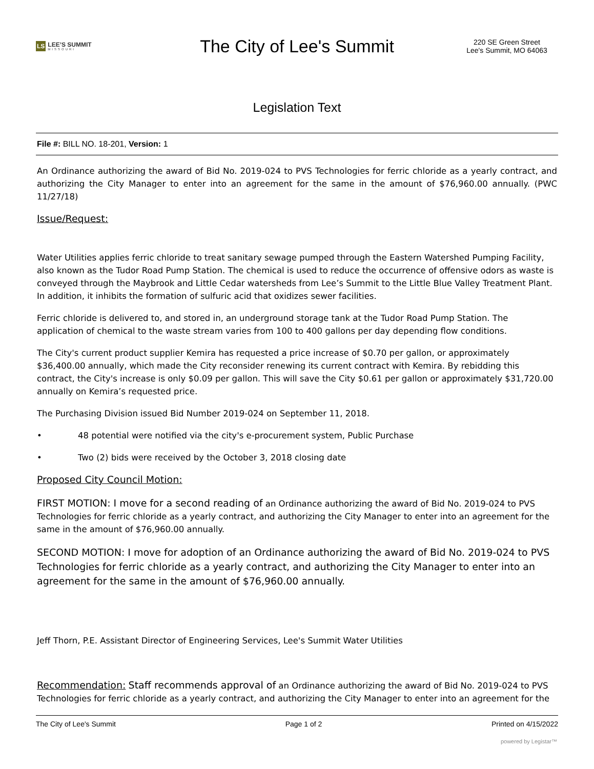LS LEE’S SUMMIT
MISSOURI
The City of Lee's Summit
220 SE Green Street
Lee's Summit, MO 64063
Legislation Text
File #: BILL NO. 18-201, Version: 1
An Ordinance authorizing the award of Bid No. 2019-024 to PVS Technologies for ferric chloride as a yearly contract, and authorizing the City Manager to enter into an agreement for the same in the amount of $76,960.00 annually. (PWC 11/27/18)
Issue/Request:
Water Utilities applies ferric chloride to treat sanitary sewage pumped through the Eastern Watershed Pumping Facility, also known as the Tudor Road Pump Station. The chemical is used to reduce the occurrence of offensive odors as waste is conveyed through the Maybrook and Little Cedar watersheds from Lee’s Summit to the Little Blue Valley Treatment Plant. In addition, it inhibits the formation of sulfuric acid that oxidizes sewer facilities.
Ferric chloride is delivered to, and stored in, an underground storage tank at the Tudor Road Pump Station. The application of chemical to the waste stream varies from 100 to 400 gallons per day depending flow conditions.
The City's current product supplier Kemira has requested a price increase of $0.70 per gallon, or approximately $36,400.00 annually, which made the City reconsider renewing its current contract with Kemira. By rebidding this contract, the City's increase is only $0.09 per gallon. This will save the City $0.61 per gallon or approximately $31,720.00 annually on Kemira’s requested price.
The Purchasing Division issued Bid Number 2019-024 on September 11, 2018.
• 48 potential were notified via the city's e-procurement system, Public Purchase
• Two (2) bids were received by the October 3, 2018 closing date
Proposed City Council Motion:
FIRST MOTION: I move for a second reading of an Ordinance authorizing the award of Bid No. 2019-024 to PVS Technologies for ferric chloride as a yearly contract, and authorizing the City Manager to enter into an agreement for the same in the amount of $76,960.00 annually.
SECOND MOTION: I move for adoption of an Ordinance authorizing the award of Bid No. 2019-024 to PVS Technologies for ferric chloride as a yearly contract, and authorizing the City Manager to enter into an agreement for the same in the amount of $76,960.00 annually.
Jeff Thorn, P.E. Assistant Director of Engineering Services, Lee's Summit Water Utilities
Recommendation: Staff recommends approval of an Ordinance authorizing the award of Bid No. 2019-024 to PVS Technologies for ferric chloride as a yearly contract, and authorizing the City Manager to enter into an agreement for the
The City of Lee's Summit Page 1 of 2 Printed on 4/15/2022
powered by Legistar™